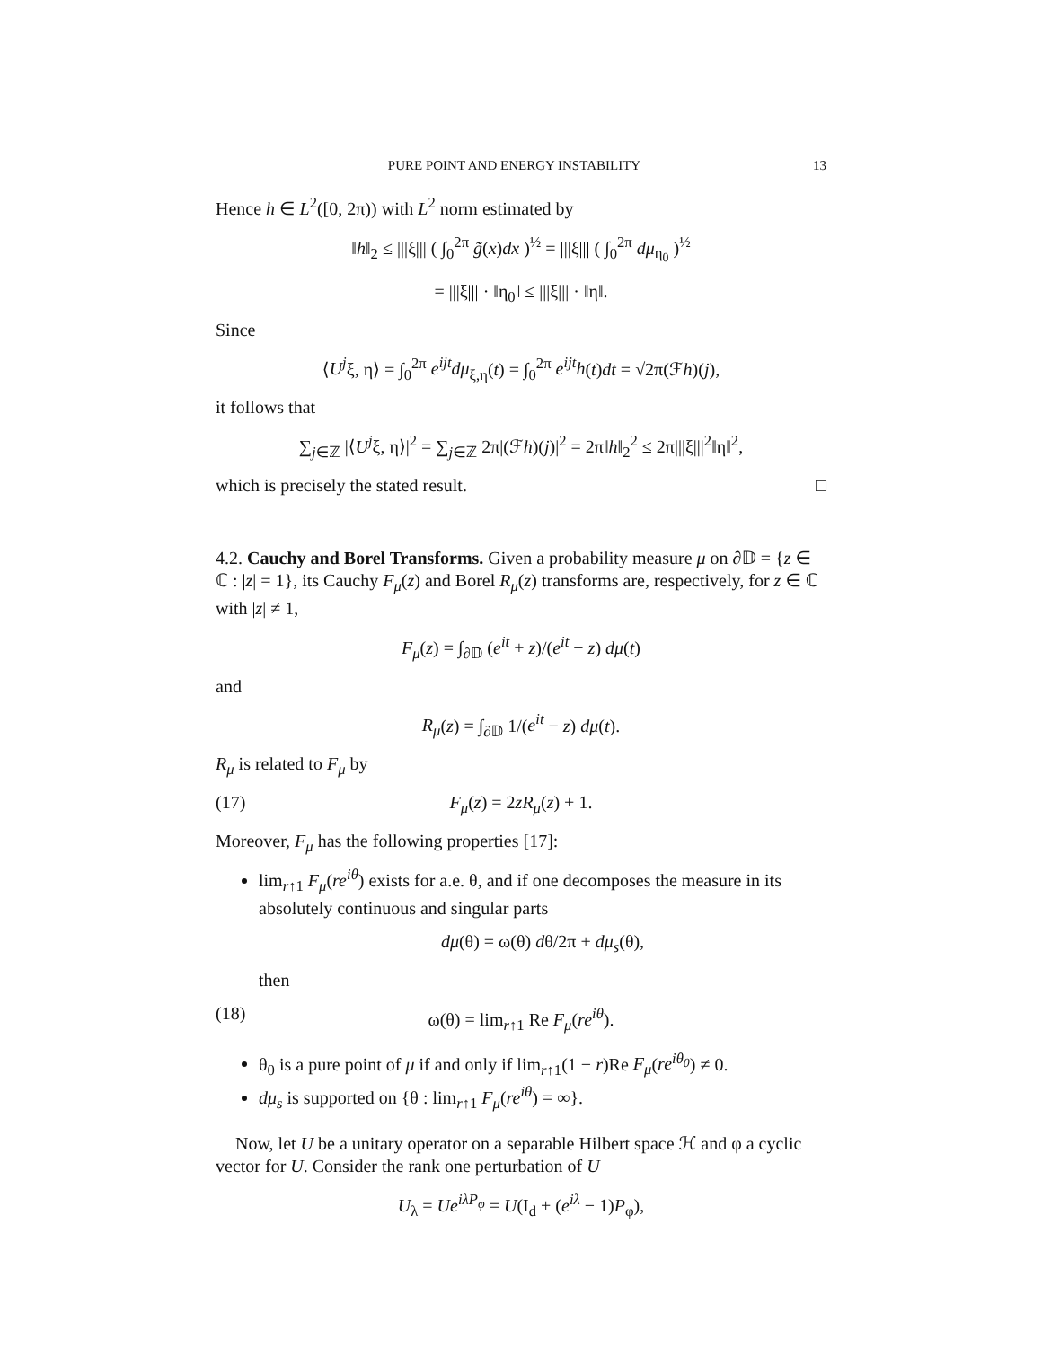PURE POINT AND ENERGY INSTABILITY 13
Hence h ∈ L<sup>2</sup>([0, 2π)) with L<sup>2</sup> norm estimated by
‖h‖<sub>2</sub> ≤ |||ξ||| ( ∫<sub>0</sub><sup>2π</sup> g̃(x)dx )<sup>½</sup> = |||ξ||| ( ∫<sub>0</sub><sup>2π</sup> dμ<sub>η<sub>0</sub></sub> )<sup>½</sup>
= |||ξ||| · ‖η<sub>0</sub>‖ ≤ |||ξ||| · ‖η‖.
Since
⟨U<sup>j</sup>ξ, η⟩ = ∫<sub>0</sub><sup>2π</sup> e<sup>ijt</sup>dμ<sub>ξ,η</sub>(t) = ∫<sub>0</sub><sup>2π</sup> e<sup>ijt</sup>h(t)dt = √2π(ℱh)(j),
it follows that
∑<sub>j∈ℤ</sub> |⟨U<sup>j</sup>ξ, η⟩|<sup>2</sup> = ∑<sub>j∈ℤ</sub> 2π|(ℱh)(j)|<sup>2</sup> = 2π‖h‖<sub>2</sub><sup>2</sup> ≤ 2π|||ξ|||<sup>2</sup>‖η‖<sup>2</sup>,
which is precisely the stated result. □
4.2. Cauchy and Borel Transforms. Given a probability measure μ on ∂𝔻 = {z ∈ ℂ : |z| = 1}, its Cauchy F<sub>μ</sub>(z) and Borel R<sub>μ</sub>(z) transforms are, respectively, for z ∈ ℂ with |z| ≠ 1,
F<sub>μ</sub>(z) = ∫<sub>∂𝔻</sub> (e<sup>it</sup> + z)/(e<sup>it</sup> − z) dμ(t)
and
R<sub>μ</sub>(z) = ∫<sub>∂𝔻</sub> 1/(e<sup>it</sup> − z) dμ(t).
R<sub>μ</sub> is related to F<sub>μ</sub> by
(17) F<sub>μ</sub>(z) = 2zR<sub>μ</sub>(z) + 1.
Moreover, F<sub>μ</sub> has the following properties [17]:
lim<sub>r↑1</sub> F<sub>μ</sub>(re<sup>iθ</sup>) exists for a.e. θ, and if one decomposes the measure in its absolutely continuous and singular parts
dμ(θ) = ω(θ) dθ/2π + dμ<sub>s</sub>(θ),
then
(18) ω(θ) = lim<sub>r↑1</sub> Re F<sub>μ</sub>(re<sup>iθ</sup>).
θ<sub>0</sub> is a pure point of μ if and only if lim<sub>r↑1</sub>(1 − r)Re F<sub>μ</sub>(re<sup>iθ<sub>0</sub></sup>) ≠ 0.
dμ<sub>s</sub> is supported on {θ : lim<sub>r↑1</sub> F<sub>μ</sub>(re<sup>iθ</sup>) = ∞}.
Now, let U be a unitary operator on a separable Hilbert space ℋ and φ a cyclic vector for U. Consider the rank one perturbation of U
U<sub>λ</sub> = Ue<sup>iλP<sub>φ</sub></sup> = U(I<sub>d</sub> + (e<sup>iλ</sup> − 1)P<sub>φ</sub>),